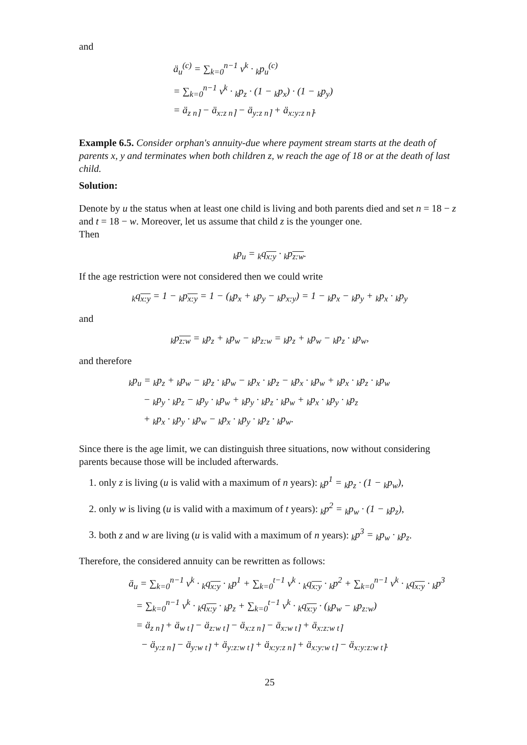and
ä<sub>u</sub><sup>(c)</sup> = ∑<sub>k=0</sub><sup>n−1</sup> v<sup>k</sup> · <sub>k</sub>p<sub>u</sub><sup>(c)</sup>
= ∑<sub>k=0</sub><sup>n−1</sup> v<sup>k</sup> · <sub>k</sub>p<sub>z</sub> · (1 − <sub>k</sub>p<sub>x</sub>) · (1 − <sub>k</sub>p<sub>y</sub>)
= ä<sub>z n⌉</sub> − ä<sub>x:z n⌉</sub> − ä<sub>y:z n⌉</sub> + ä<sub>x:y:z n⌉</sub>.
Example 6.5. Consider orphan's annuity-due where payment stream starts at the death of parents x, y and terminates when both children z, w reach the age of 18 or at the death of last child.
Solution:
Denote by u the status when at least one child is living and both parents died and set n = 18 − z and t = 18 − w. Moreover, let us assume that child z is the younger one.
Then
<sub>k</sub>p<sub>u</sub> = <sub>k</sub>q<sub>x:y</sub> · <sub>k</sub>p<sub>z:w</sub>.
If the age restriction were not considered then we could write
<sub>k</sub>q<sub>x:y</sub> = 1 − <sub>k</sub>p<sub>x:y</sub> = 1 − (<sub>k</sub>p<sub>x</sub> + <sub>k</sub>p<sub>y</sub> − <sub>k</sub>p<sub>x:y</sub>) = 1 − <sub>k</sub>p<sub>x</sub> − <sub>k</sub>p<sub>y</sub> + <sub>k</sub>p<sub>x</sub> · <sub>k</sub>p<sub>y</sub>
and
<sub>k</sub>p<sub>z:w</sub> = <sub>k</sub>p<sub>z</sub> + <sub>k</sub>p<sub>w</sub> − <sub>k</sub>p<sub>z:w</sub> = <sub>k</sub>p<sub>z</sub> + <sub>k</sub>p<sub>w</sub> − <sub>k</sub>p<sub>z</sub> · <sub>k</sub>p<sub>w</sub>,
and therefore
<sub>k</sub>p<sub>u</sub> = <sub>k</sub>p<sub>z</sub> + <sub>k</sub>p<sub>w</sub> − <sub>k</sub>p<sub>z</sub> · <sub>k</sub>p<sub>w</sub> − <sub>k</sub>p<sub>x</sub> · <sub>k</sub>p<sub>z</sub> − <sub>k</sub>p<sub>x</sub> · <sub>k</sub>p<sub>w</sub> + <sub>k</sub>p<sub>x</sub> · <sub>k</sub>p<sub>z</sub> · <sub>k</sub>p<sub>w</sub>
− <sub>k</sub>p<sub>y</sub> · <sub>k</sub>p<sub>z</sub> − <sub>k</sub>p<sub>y</sub> · <sub>k</sub>p<sub>w</sub> + <sub>k</sub>p<sub>y</sub> · <sub>k</sub>p<sub>z</sub> · <sub>k</sub>p<sub>w</sub> + <sub>k</sub>p<sub>x</sub> · <sub>k</sub>p<sub>y</sub> · <sub>k</sub>p<sub>z</sub>
+ <sub>k</sub>p<sub>x</sub> · <sub>k</sub>p<sub>y</sub> · <sub>k</sub>p<sub>w</sub> − <sub>k</sub>p<sub>x</sub> · <sub>k</sub>p<sub>y</sub> · <sub>k</sub>p<sub>z</sub> · <sub>k</sub>p<sub>w</sub>.
Since there is the age limit, we can distinguish three situations, now without considering parents because those will be included afterwards.
1. only z is living (u is valid with a maximum of n years): <sub>k</sub>p<sup>1</sup> = <sub>k</sub>p<sub>z</sub> · (1 − <sub>k</sub>p<sub>w</sub>),
2. only w is living (u is valid with a maximum of t years): <sub>k</sub>p<sup>2</sup> = <sub>k</sub>p<sub>w</sub> · (1 − <sub>k</sub>p<sub>z</sub>),
3. both z and w are living (u is valid with a maximum of n years): <sub>k</sub>p<sup>3</sup> = <sub>k</sub>p<sub>w</sub> · <sub>k</sub>p<sub>z</sub>.
Therefore, the considered annuity can be rewritten as follows:
ä<sub>u</sub> = ∑<sub>k=0</sub><sup>n−1</sup> v<sup>k</sup> · <sub>k</sub>q<sub>x:y</sub> · <sub>k</sub>p<sup>1</sup> + ∑<sub>k=0</sub><sup>t−1</sup> v<sup>k</sup> · <sub>k</sub>q<sub>x:y</sub> · <sub>k</sub>p<sup>2</sup> + ∑<sub>k=0</sub><sup>n−1</sup> v<sup>k</sup> · <sub>k</sub>q<sub>x:y</sub> · <sub>k</sub>p<sup>3</sup>
= ∑<sub>k=0</sub><sup>n−1</sup> v<sup>k</sup> · <sub>k</sub>q<sub>x:y</sub> · <sub>k</sub>p<sub>z</sub> + ∑<sub>k=0</sub><sup>t−1</sup> v<sup>k</sup> · <sub>k</sub>q<sub>x:y</sub> · (<sub>k</sub>p<sub>w</sub> − <sub>k</sub>p<sub>z:w</sub>)
= ä<sub>z n⌉</sub> + ä<sub>w t⌉</sub> − ä<sub>z:w t⌉</sub> − ä<sub>x:z n⌉</sub> − ä<sub>x:w t⌉</sub> + ä<sub>x:z:w t⌉</sub>
− ä<sub>y:z n⌉</sub> − ä<sub>y:w t⌉</sub> + ä<sub>y:z:w t⌉</sub> + ä<sub>x:y:z n⌉</sub> + ä<sub>x:y:w t⌉</sub> − ä<sub>x:y:z:w t⌉</sub>.
25